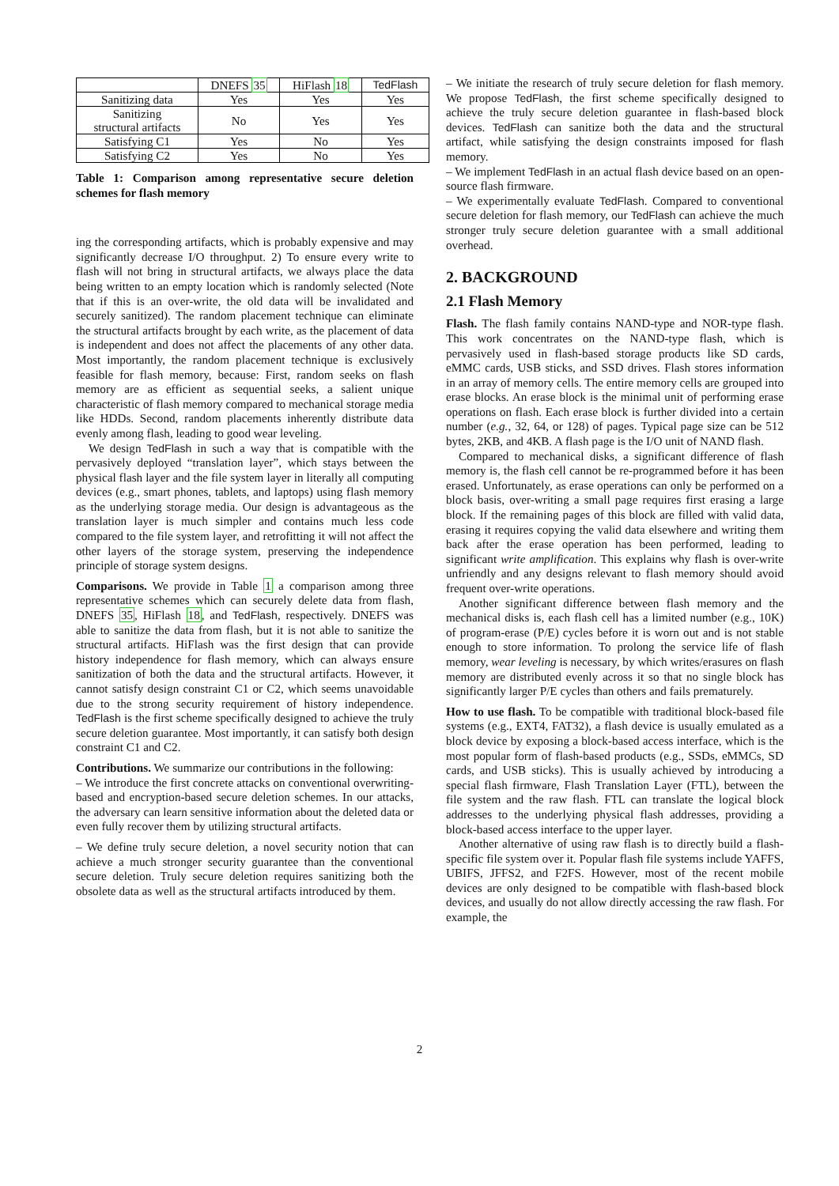| | DNEFS 35 | HiFlash 18 | TedFlash |
| --- | --- | --- | --- |
| Sanitizing data | Yes | Yes | Yes |
| Sanitizing structural artifacts | No | Yes | Yes |
| Satisfying C1 | Yes | No | Yes |
| Satisfying C2 | Yes | No | Yes |
Table 1: Comparison among representative secure deletion schemes for flash memory
ing the corresponding artifacts, which is probably expensive and may significantly decrease I/O throughput. 2) To ensure every write to flash will not bring in structural artifacts, we always place the data being written to an empty location which is randomly selected (Note that if this is an over-write, the old data will be invalidated and securely sanitized). The random placement technique can eliminate the structural artifacts brought by each write, as the placement of data is independent and does not affect the placements of any other data. Most importantly, the random placement technique is exclusively feasible for flash memory, because: First, random seeks on flash memory are as efficient as sequential seeks, a salient unique characteristic of flash memory compared to mechanical storage media like HDDs. Second, random placements inherently distribute data evenly among flash, leading to good wear leveling.
We design TedFlash in such a way that is compatible with the pervasively deployed “translation layer”, which stays between the physical flash layer and the file system layer in literally all computing devices (e.g., smart phones, tablets, and laptops) using flash memory as the underlying storage media. Our design is advantageous as the translation layer is much simpler and contains much less code compared to the file system layer, and retrofitting it will not affect the other layers of the storage system, preserving the independence principle of storage system designs.
Comparisons. We provide in Table 1 a comparison among three representative schemes which can securely delete data from flash, DNEFS 35, HiFlash 18, and TedFlash, respectively. DNEFS was able to sanitize the data from flash, but it is not able to sanitize the structural artifacts. HiFlash was the first design that can provide history independence for flash memory, which can always ensure sanitization of both the data and the structural artifacts. However, it cannot satisfy design constraint C1 or C2, which seems unavoidable due to the strong security requirement of history independence. TedFlash is the first scheme specifically designed to achieve the truly secure deletion guarantee. Most importantly, it can satisfy both design constraint C1 and C2.
Contributions. We summarize our contributions in the following:
– We introduce the first concrete attacks on conventional overwriting-based and encryption-based secure deletion schemes. In our attacks, the adversary can learn sensitive information about the deleted data or even fully recover them by utilizing structural artifacts.
– We define truly secure deletion, a novel security notion that can achieve a much stronger security guarantee than the conventional secure deletion. Truly secure deletion requires sanitizing both the obsolete data as well as the structural artifacts introduced by them.
– We initiate the research of truly secure deletion for flash memory. We propose TedFlash, the first scheme specifically designed to achieve the truly secure deletion guarantee in flash-based block devices. TedFlash can sanitize both the data and the structural artifact, while satisfying the design constraints imposed for flash memory.
– We implement TedFlash in an actual flash device based on an open-source flash firmware.
– We experimentally evaluate TedFlash. Compared to conventional secure deletion for flash memory, our TedFlash can achieve the much stronger truly secure deletion guarantee with a small additional overhead.
2. BACKGROUND
2.1 Flash Memory
Flash. The flash family contains NAND-type and NOR-type flash. This work concentrates on the NAND-type flash, which is pervasively used in flash-based storage products like SD cards, eMMC cards, USB sticks, and SSD drives. Flash stores information in an array of memory cells. The entire memory cells are grouped into erase blocks. An erase block is the minimal unit of performing erase operations on flash. Each erase block is further divided into a certain number (e.g., 32, 64, or 128) of pages. Typical page size can be 512 bytes, 2KB, and 4KB. A flash page is the I/O unit of NAND flash.
Compared to mechanical disks, a significant difference of flash memory is, the flash cell cannot be re-programmed before it has been erased. Unfortunately, as erase operations can only be performed on a block basis, over-writing a small page requires first erasing a large block. If the remaining pages of this block are filled with valid data, erasing it requires copying the valid data elsewhere and writing them back after the erase operation has been performed, leading to significant write amplification. This explains why flash is over-write unfriendly and any designs relevant to flash memory should avoid frequent over-write operations.
Another significant difference between flash memory and the mechanical disks is, each flash cell has a limited number (e.g., 10K) of program-erase (P/E) cycles before it is worn out and is not stable enough to store information. To prolong the service life of flash memory, wear leveling is necessary, by which writes/erasures on flash memory are distributed evenly across it so that no single block has significantly larger P/E cycles than others and fails prematurely.
How to use flash. To be compatible with traditional block-based file systems (e.g., EXT4, FAT32), a flash device is usually emulated as a block device by exposing a block-based access interface, which is the most popular form of flash-based products (e.g., SSDs, eMMCs, SD cards, and USB sticks). This is usually achieved by introducing a special flash firmware, Flash Translation Layer (FTL), between the file system and the raw flash. FTL can translate the logical block addresses to the underlying physical flash addresses, providing a block-based access interface to the upper layer.
Another alternative of using raw flash is to directly build a flash-specific file system over it. Popular flash file systems include YAFFS, UBIFS, JFFS2, and F2FS. However, most of the recent mobile devices are only designed to be compatible with flash-based block devices, and usually do not allow directly accessing the raw flash. For example, the
2